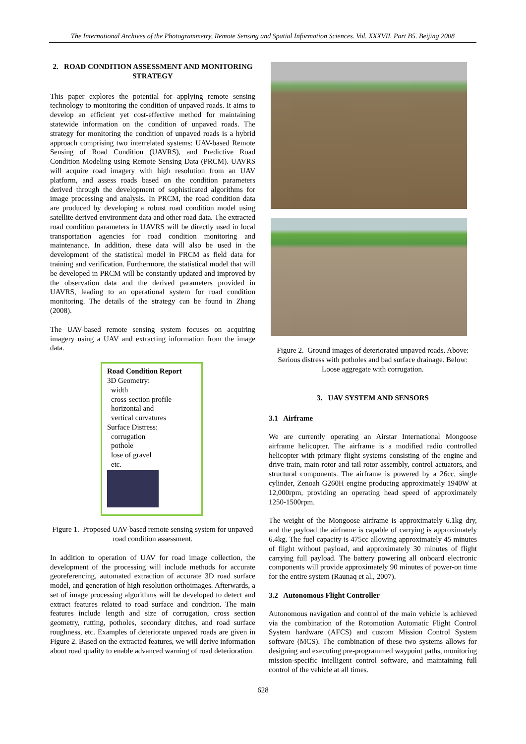The International Archives of the Photogrammetry, Remote Sensing and Spatial Information Sciences. Vol. XXXVII. Part B5. Beijing 2008
2. ROAD CONDITION ASSESSMENT AND MONITORING STRATEGY
This paper explores the potential for applying remote sensing technology to monitoring the condition of unpaved roads. It aims to develop an efficient yet cost-effective method for maintaining statewide information on the condition of unpaved roads. The strategy for monitoring the condition of unpaved roads is a hybrid approach comprising two interrelated systems: UAV-based Remote Sensing of Road Condition (UAVRS), and Predictive Road Condition Modeling using Remote Sensing Data (PRCM). UAVRS will acquire road imagery with high resolution from an UAV platform, and assess roads based on the condition parameters derived through the development of sophisticated algorithms for image processing and analysis. In PRCM, the road condition data are produced by developing a robust road condition model using satellite derived environment data and other road data. The extracted road condition parameters in UAVRS will be directly used in local transportation agencies for road condition monitoring and maintenance. In addition, these data will also be used in the development of the statistical model in PRCM as field data for training and verification. Furthermore, the statistical model that will be developed in PRCM will be constantly updated and improved by the observation data and the derived parameters provided in UAVRS, leading to an operational system for road condition monitoring. The details of the strategy can be found in Zhang (2008).
The UAV-based remote sensing system focuses on acquiring imagery using a UAV and extracting information from the image data.
Road Condition Report
3D Geometry:
width
cross-section profile
horizontal and
vertical curvatures
Surface Distress:
corrugation
pothole
lose of gravel
etc.
Figure 1. Proposed UAV-based remote sensing system for unpaved road condition assessment.
In addition to operation of UAV for road image collection, the development of the processing will include methods for accurate georeferencing, automated extraction of accurate 3D road surface model, and generation of high resolution orthoimages. Afterwards, a set of image processing algorithms will be developed to detect and extract features related to road surface and condition. The main features include length and size of corrugation, cross section geometry, rutting, potholes, secondary ditches, and road surface roughness, etc. Examples of deteriorate unpaved roads are given in Figure 2. Based on the extracted features, we will derive information about road quality to enable advanced warning of road deterioration.
Figure 2. Ground images of deteriorated unpaved roads. Above: Serious distress with potholes and bad surface drainage. Below: Loose aggregate with corrugation.
3. UAV SYSTEM AND SENSORS
3.1 Airframe
We are currently operating an Airstar International Mongoose airframe helicopter. The airframe is a modified radio controlled helicopter with primary flight systems consisting of the engine and drive train, main rotor and tail rotor assembly, control actuators, and structural components. The airframe is powered by a 26cc, single cylinder, Zenoah G260H engine producing approximately 1940W at 12,000rpm, providing an operating head speed of approximately 1250-1500rpm.
The weight of the Mongoose airframe is approximately 6.1kg dry, and the payload the airframe is capable of carrying is approximately 6.4kg. The fuel capacity is 475cc allowing approximately 45 minutes of flight without payload, and approximately 30 minutes of flight carrying full payload. The battery powering all onboard electronic components will provide approximately 90 minutes of power-on time for the entire system (Raunaq et al., 2007).
3.2 Autonomous Flight Controller
Autonomous navigation and control of the main vehicle is achieved via the combination of the Rotomotion Automatic Flight Control System hardware (AFCS) and custom Mission Control System software (MCS). The combination of these two systems allows for designing and executing pre-programmed waypoint paths, monitoring mission-specific intelligent control software, and maintaining full control of the vehicle at all times.
628